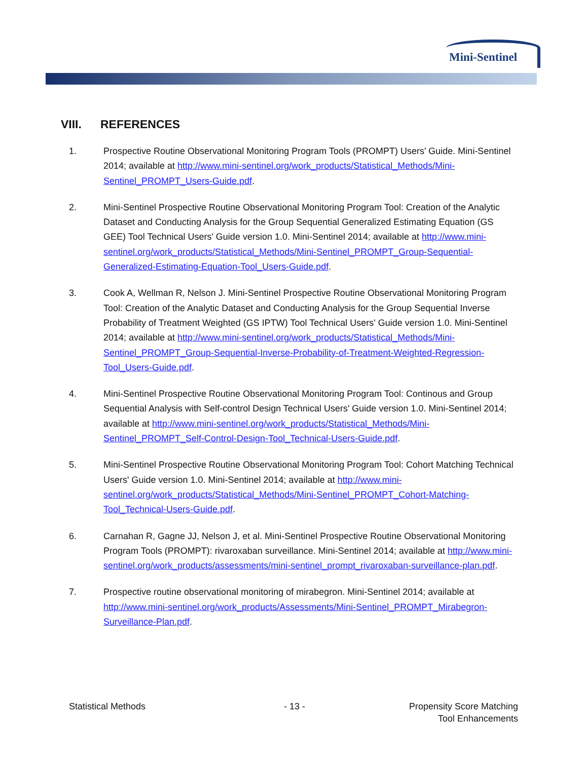Mini-Sentinel
VIII. REFERENCES
1. Prospective Routine Observational Monitoring Program Tools (PROMPT) Users' Guide. Mini-Sentinel 2014; available at http://www.mini-sentinel.org/work_products/Statistical_Methods/Mini-Sentinel_PROMPT_Users-Guide.pdf.
2. Mini-Sentinel Prospective Routine Observational Monitoring Program Tool: Creation of the Analytic Dataset and Conducting Analysis for the Group Sequential Generalized Estimating Equation (GS GEE) Tool Technical Users' Guide version 1.0. Mini-Sentinel 2014; available at http://www.mini-sentinel.org/work_products/Statistical_Methods/Mini-Sentinel_PROMPT_Group-Sequential-Generalized-Estimating-Equation-Tool_Users-Guide.pdf.
3. Cook A, Wellman R, Nelson J. Mini-Sentinel Prospective Routine Observational Monitoring Program Tool: Creation of the Analytic Dataset and Conducting Analysis for the Group Sequential Inverse Probability of Treatment Weighted (GS IPTW) Tool Technical Users' Guide version 1.0. Mini-Sentinel 2014; available at http://www.mini-sentinel.org/work_products/Statistical_Methods/Mini-Sentinel_PROMPT_Group-Sequential-Inverse-Probability-of-Treatment-Weighted-Regression-Tool_Users-Guide.pdf.
4. Mini-Sentinel Prospective Routine Observational Monitoring Program Tool: Continous and Group Sequential Analysis with Self-control Design Technical Users' Guide version 1.0. Mini-Sentinel 2014; available at http://www.mini-sentinel.org/work_products/Statistical_Methods/Mini-Sentinel_PROMPT_Self-Control-Design-Tool_Technical-Users-Guide.pdf.
5. Mini-Sentinel Prospective Routine Observational Monitoring Program Tool: Cohort Matching Technical Users' Guide version 1.0. Mini-Sentinel 2014; available at http://www.mini-sentinel.org/work_products/Statistical_Methods/Mini-Sentinel_PROMPT_Cohort-Matching-Tool_Technical-Users-Guide.pdf.
6. Carnahan R, Gagne JJ, Nelson J, et al. Mini-Sentinel Prospective Routine Observational Monitoring Program Tools (PROMPT): rivaroxaban surveillance. Mini-Sentinel 2014; available at http://www.mini-sentinel.org/work_products/assessments/mini-sentinel_prompt_rivaroxaban-surveillance-plan.pdf.
7. Prospective routine observational monitoring of mirabegron. Mini-Sentinel 2014; available at http://www.mini-sentinel.org/work_products/Assessments/Mini-Sentinel_PROMPT_Mirabegron-Surveillance-Plan.pdf.
Statistical Methods - 13 -
Propensity Score Matching
Tool Enhancements